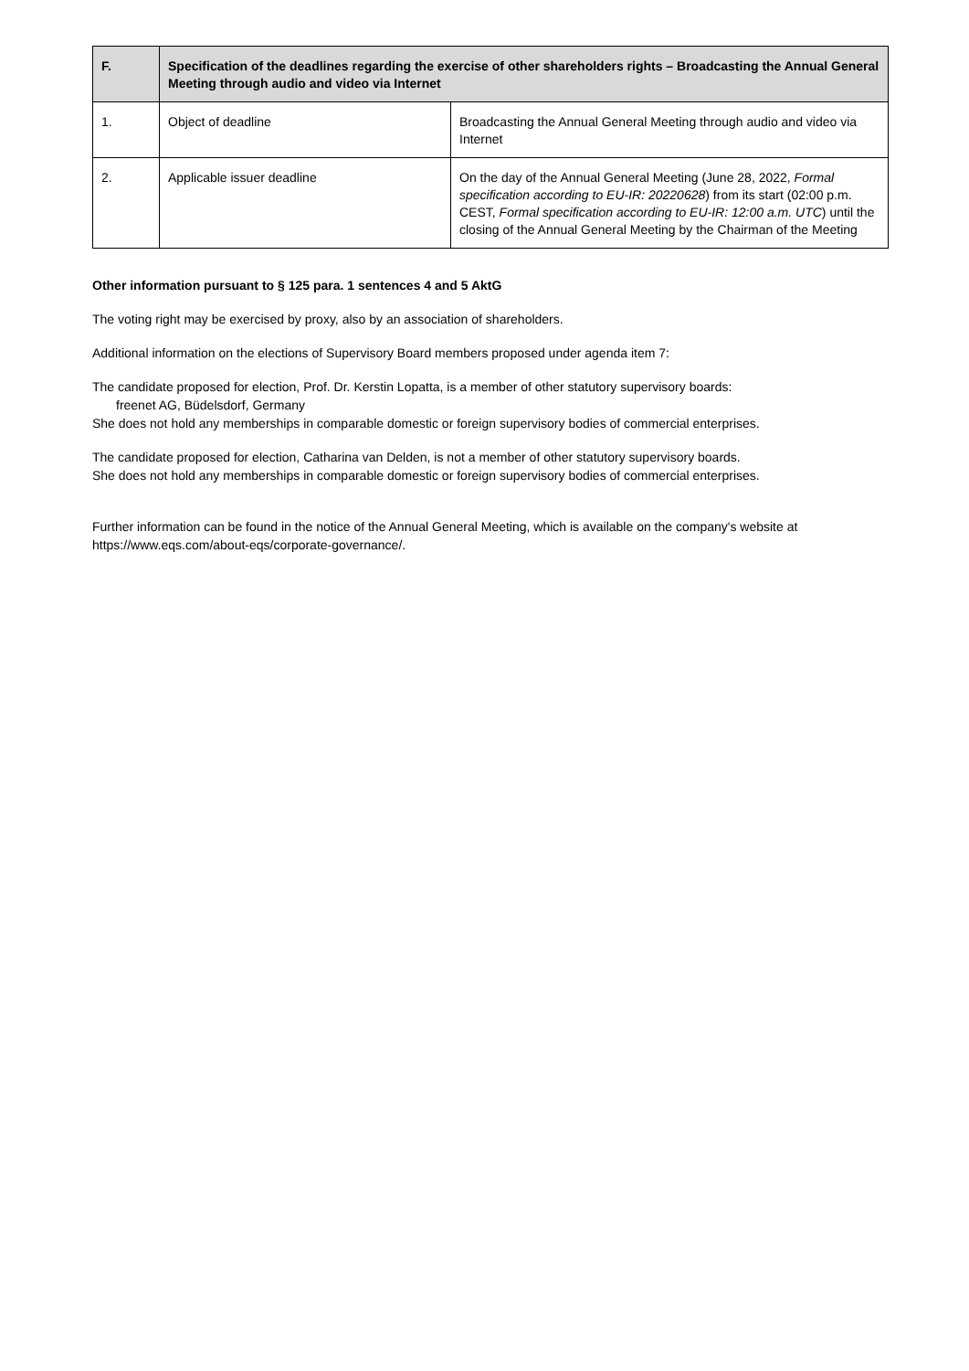| F. | Specification of the deadlines regarding the exercise of other shareholders rights – Broadcasting the Annual General Meeting through audio and video via Internet | |
| --- | --- | --- |
| 1. | Object of deadline | Broadcasting the Annual General Meeting through audio and video via Internet |
| 2. | Applicable issuer deadline | On the day of the Annual General Meeting (June 28, 2022, Formal specification according to EU-IR: 20220628 ) from its start (02:00 p.m. CEST, Formal specification according to EU-IR: 12:00 a.m. UTC ) until the closing of the Annual General Meeting by the Chairman of the Meeting |
Other information pursuant to § 125 para. 1 sentences 4 and 5 AktG
The voting right may be exercised by proxy, also by an association of shareholders.
Additional information on the elections of Supervisory Board members proposed under agenda item 7:
The candidate proposed for election, Prof. Dr. Kerstin Lopatta, is a member of other statutory supervisory boards:
freenet AG, Büdelsdorf, Germany
She does not hold any memberships in comparable domestic or foreign supervisory bodies of commercial enterprises.
The candidate proposed for election, Catharina van Delden, is not a member of other statutory supervisory boards.
She does not hold any memberships in comparable domestic or foreign supervisory bodies of commercial enterprises.
Further information can be found in the notice of the Annual General Meeting, which is available on the company's website at https://www.eqs.com/about-eqs/corporate-governance/.